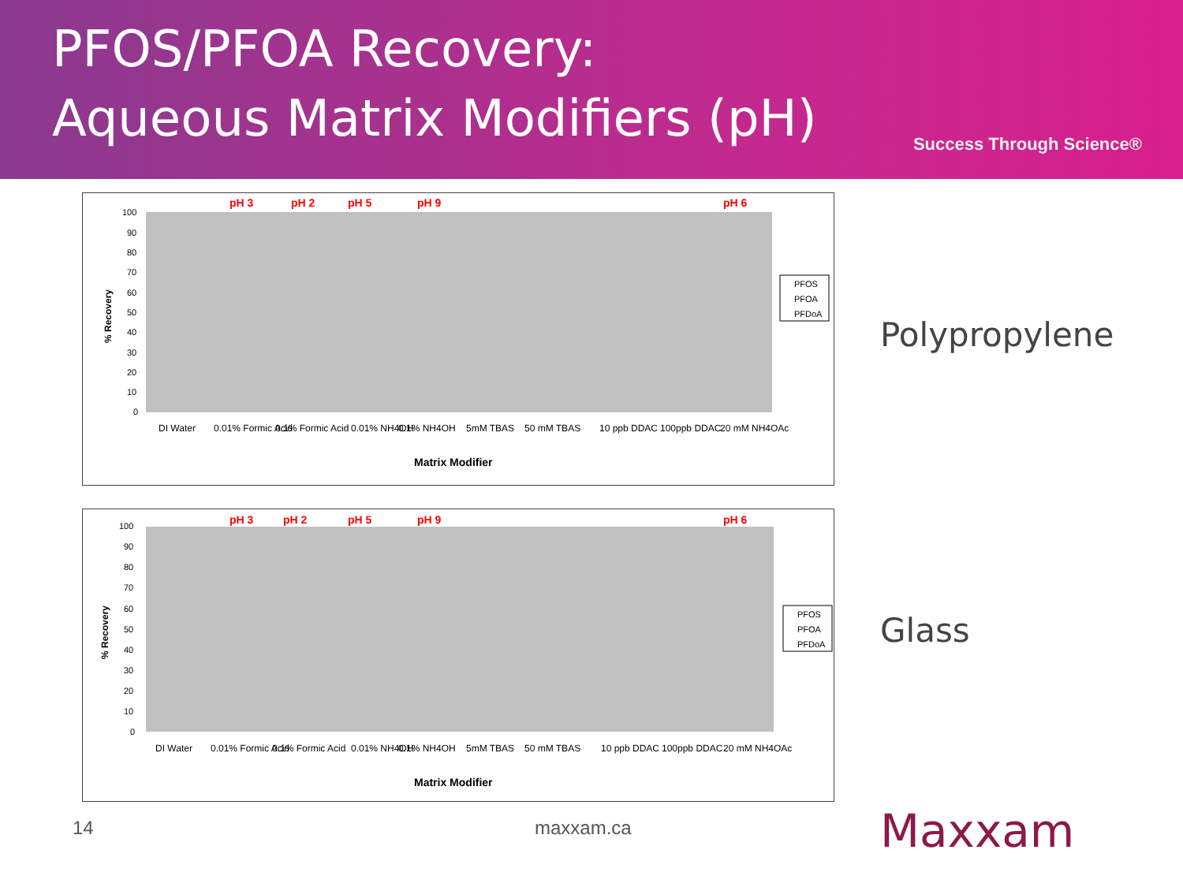PFOS/PFOA Recovery:
Aqueous Matrix Modifiers (pH)
Success Through Science®
pH 3
pH 2
pH 5
pH 9
pH 6
100
90
80
70
60
50
40
30
20
10
0
% Recovery
DI Water
0.01% Formic Acid
0.1% Formic Acid
0.01% NH4OH
0.1% NH4OH
5mM TBAS
50 mM TBAS
10 ppb DDAC
100ppb DDAC
20 mM NH4OAc
Matrix Modifier
PFOS
PFOA
PFDoA
Polypropylene
pH 3
pH 2
pH 5
pH 9
pH 6
100
90
80
70
60
50
40
30
20
10
0
% Recovery
DI Water
0.01% Formic Acid
0.1% Formic Acid
0.01% NH4OH
0.1% NH4OH
5mM TBAS
50 mM TBAS
10 ppb DDAC
100ppb DDAC
20 mM NH4OAc
Matrix Modifier
PFOS
PFOA
PFDoA
Glass
14 maxxam.ca Maxxam